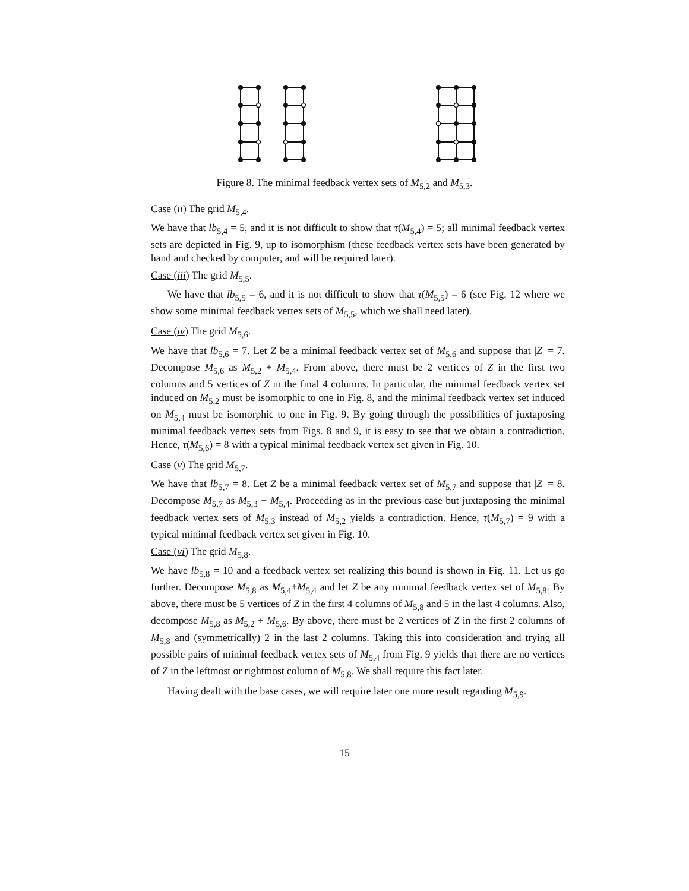Figure 8. The minimal feedback vertex sets of M<sub>5,2</sub> and M<sub>5,3</sub>.
Case (ii) The grid M<sub>5,4</sub>.
We have that lb<sub>5,4</sub> = 5, and it is not difficult to show that τ(M<sub>5,4</sub>) = 5; all minimal feedback vertex sets are depicted in Fig. 9, up to isomorphism (these feedback vertex sets have been generated by hand and checked by computer, and will be required later).
Case (iii) The grid M<sub>5,5</sub>.
We have that lb<sub>5,5</sub> = 6, and it is not difficult to show that τ(M<sub>5,5</sub>) = 6 (see Fig. 12 where we show some minimal feedback vertex sets of M<sub>5,5</sub>, which we shall need later).
Case (iv) The grid M<sub>5,6</sub>.
We have that lb<sub>5,6</sub> = 7. Let Z be a minimal feedback vertex set of M<sub>5,6</sub> and suppose that |Z| = 7. Decompose M<sub>5,6</sub> as M<sub>5,2</sub> + M<sub>5,4</sub>. From above, there must be 2 vertices of Z in the first two columns and 5 vertices of Z in the final 4 columns. In particular, the minimal feedback vertex set induced on M<sub>5,2</sub> must be isomorphic to one in Fig. 8, and the minimal feedback vertex set induced on M<sub>5,4</sub> must be isomorphic to one in Fig. 9. By going through the possibilities of juxtaposing minimal feedback vertex sets from Figs. 8 and 9, it is easy to see that we obtain a contradiction. Hence, τ(M<sub>5,6</sub>) = 8 with a typical minimal feedback vertex set given in Fig. 10.
Case (v) The grid M<sub>5,7</sub>.
We have that lb<sub>5,7</sub> = 8. Let Z be a minimal feedback vertex set of M<sub>5,7</sub> and suppose that |Z| = 8. Decompose M<sub>5,7</sub> as M<sub>5,3</sub> + M<sub>5,4</sub>. Proceeding as in the previous case but juxtaposing the minimal feedback vertex sets of M<sub>5,3</sub> instead of M<sub>5,2</sub> yields a contradiction. Hence, τ(M<sub>5,7</sub>) = 9 with a typical minimal feedback vertex set given in Fig. 10.
Case (vi) The grid M<sub>5,8</sub>.
We have lb<sub>5,8</sub> = 10 and a feedback vertex set realizing this bound is shown in Fig. 11. Let us go further. Decompose M<sub>5,8</sub> as M<sub>5,4</sub>+M<sub>5,4</sub> and let Z be any minimal feedback vertex set of M<sub>5,8</sub>. By above, there must be 5 vertices of Z in the first 4 columns of M<sub>5,8</sub> and 5 in the last 4 columns. Also, decompose M<sub>5,8</sub> as M<sub>5,2</sub> + M<sub>5,6</sub>. By above, there must be 2 vertices of Z in the first 2 columns of M<sub>5,8</sub> and (symmetrically) 2 in the last 2 columns. Taking this into consideration and trying all possible pairs of minimal feedback vertex sets of M<sub>5,4</sub> from Fig. 9 yields that there are no vertices of Z in the leftmost or rightmost column of M<sub>5,8</sub>. We shall require this fact later.
Having dealt with the base cases, we will require later one more result regarding M<sub>5,9</sub>.
15